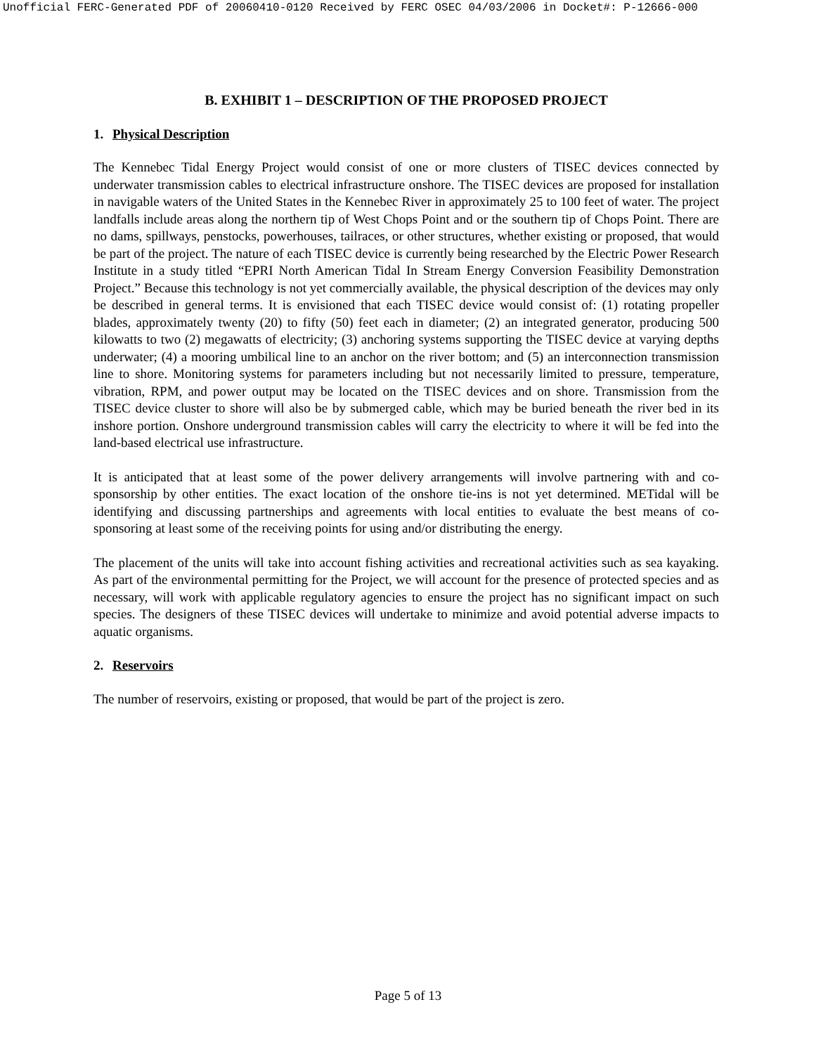Unofficial FERC-Generated PDF of 20060410-0120 Received by FERC OSEC 04/03/2006 in Docket#: P-12666-000
B. EXHIBIT 1 – DESCRIPTION OF THE PROPOSED PROJECT
1. Physical Description
The Kennebec Tidal Energy Project would consist of one or more clusters of TISEC devices connected by underwater transmission cables to electrical infrastructure onshore. The TISEC devices are proposed for installation in navigable waters of the United States in the Kennebec River in approximately 25 to 100 feet of water. The project landfalls include areas along the northern tip of West Chops Point and or the southern tip of Chops Point. There are no dams, spillways, penstocks, powerhouses, tailraces, or other structures, whether existing or proposed, that would be part of the project. The nature of each TISEC device is currently being researched by the Electric Power Research Institute in a study titled “EPRI North American Tidal In Stream Energy Conversion Feasibility Demonstration Project.” Because this technology is not yet commercially available, the physical description of the devices may only be described in general terms. It is envisioned that each TISEC device would consist of: (1) rotating propeller blades, approximately twenty (20) to fifty (50) feet each in diameter; (2) an integrated generator, producing 500 kilowatts to two (2) megawatts of electricity; (3) anchoring systems supporting the TISEC device at varying depths underwater; (4) a mooring umbilical line to an anchor on the river bottom; and (5) an interconnection transmission line to shore. Monitoring systems for parameters including but not necessarily limited to pressure, temperature, vibration, RPM, and power output may be located on the TISEC devices and on shore. Transmission from the TISEC device cluster to shore will also be by submerged cable, which may be buried beneath the river bed in its inshore portion. Onshore underground transmission cables will carry the electricity to where it will be fed into the land-based electrical use infrastructure.
It is anticipated that at least some of the power delivery arrangements will involve partnering with and co-sponsorship by other entities. The exact location of the onshore tie-ins is not yet determined. METidal will be identifying and discussing partnerships and agreements with local entities to evaluate the best means of co-sponsoring at least some of the receiving points for using and/or distributing the energy.
The placement of the units will take into account fishing activities and recreational activities such as sea kayaking. As part of the environmental permitting for the Project, we will account for the presence of protected species and as necessary, will work with applicable regulatory agencies to ensure the project has no significant impact on such species. The designers of these TISEC devices will undertake to minimize and avoid potential adverse impacts to aquatic organisms.
2. Reservoirs
The number of reservoirs, existing or proposed, that would be part of the project is zero.
Page 5 of 13